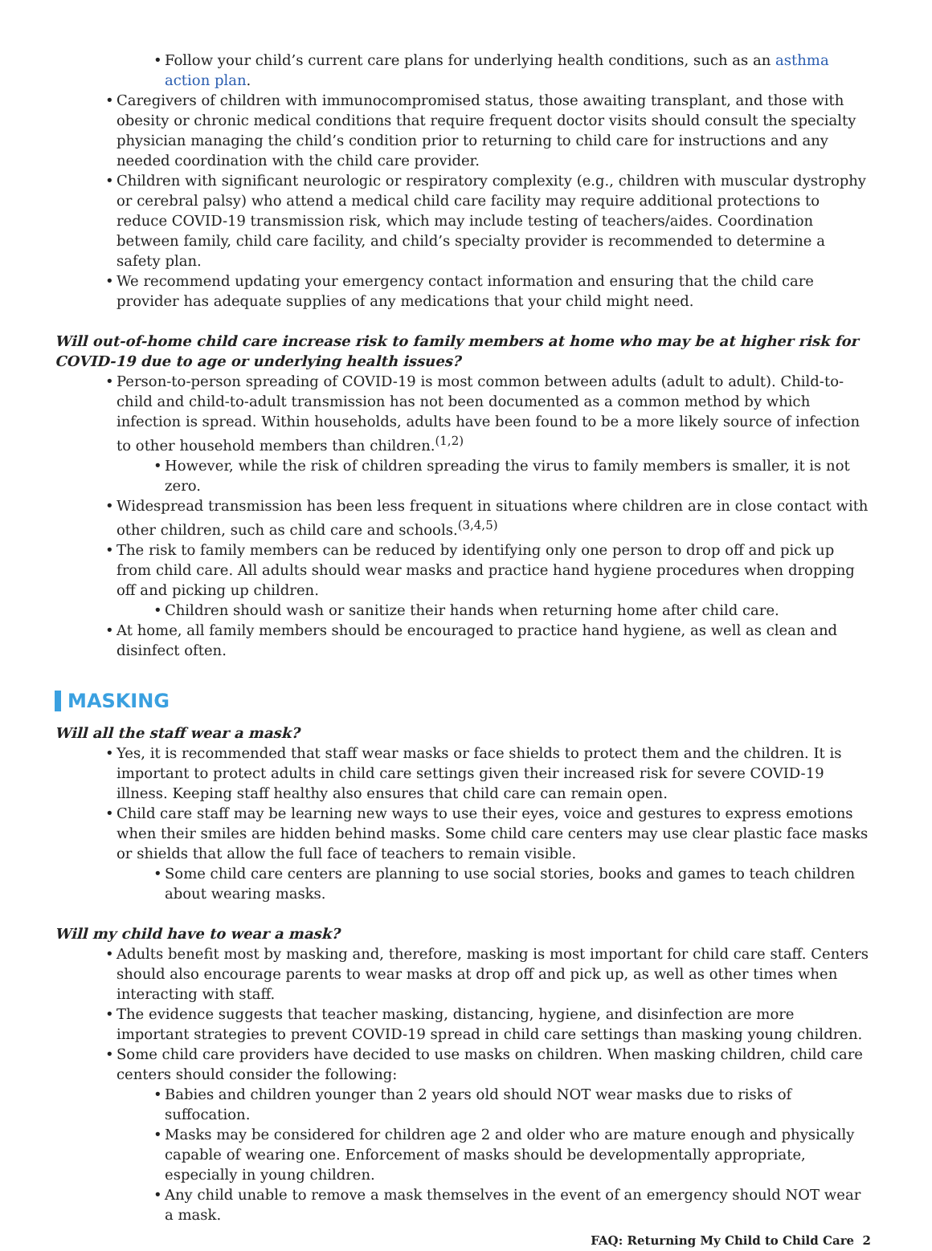• Follow your child’s current care plans for underlying health conditions, such as an asthma action plan.
• Caregivers of children with immunocompromised status, those awaiting transplant, and those with obesity or chronic medical conditions that require frequent doctor visits should consult the specialty physician managing the child’s condition prior to returning to child care for instructions and any needed coordination with the child care provider.
• Children with significant neurologic or respiratory complexity (e.g., children with muscular dystrophy or cerebral palsy) who attend a medical child care facility may require additional protections to reduce COVID-19 transmission risk, which may include testing of teachers/aides. Coordination between family, child care facility, and child’s specialty provider is recommended to determine a safety plan.
• We recommend updating your emergency contact information and ensuring that the child care provider has adequate supplies of any medications that your child might need.
Will out-of-home child care increase risk to family members at home who may be at higher risk for COVID-19 due to age or underlying health issues?
• Person-to-person spreading of COVID-19 is most common between adults (adult to adult). Child-to-child and child-to-adult transmission has not been documented as a common method by which infection is spread. Within households, adults have been found to be a more likely source of infection to other household members than children.<sup>(1,2)</sup>
• However, while the risk of children spreading the virus to family members is smaller, it is not zero.
• Widespread transmission has been less frequent in situations where children are in close contact with other children, such as child care and schools.<sup>(3,4,5)</sup>
• The risk to family members can be reduced by identifying only one person to drop off and pick up from child care. All adults should wear masks and practice hand hygiene procedures when dropping off and picking up children.
• Children should wash or sanitize their hands when returning home after child care.
• At home, all family members should be encouraged to practice hand hygiene, as well as clean and disinfect often.
MASKING
Will all the staff wear a mask?
• Yes, it is recommended that staff wear masks or face shields to protect them and the children. It is important to protect adults in child care settings given their increased risk for severe COVID-19 illness. Keeping staff healthy also ensures that child care can remain open.
• Child care staff may be learning new ways to use their eyes, voice and gestures to express emotions when their smiles are hidden behind masks. Some child care centers may use clear plastic face masks or shields that allow the full face of teachers to remain visible.
• Some child care centers are planning to use social stories, books and games to teach children about wearing masks.
Will my child have to wear a mask?
• Adults benefit most by masking and, therefore, masking is most important for child care staff. Centers should also encourage parents to wear masks at drop off and pick up, as well as other times when interacting with staff.
• The evidence suggests that teacher masking, distancing, hygiene, and disinfection are more important strategies to prevent COVID-19 spread in child care settings than masking young children.
• Some child care providers have decided to use masks on children. When masking children, child care centers should consider the following:
• Babies and children younger than 2 years old should NOT wear masks due to risks of suffocation.
• Masks may be considered for children age 2 and older who are mature enough and physically capable of wearing one. Enforcement of masks should be developmentally appropriate, especially in young children.
• Any child unable to remove a mask themselves in the event of an emergency should NOT wear a mask.
FAQ: Returning My Child to Child Care 2